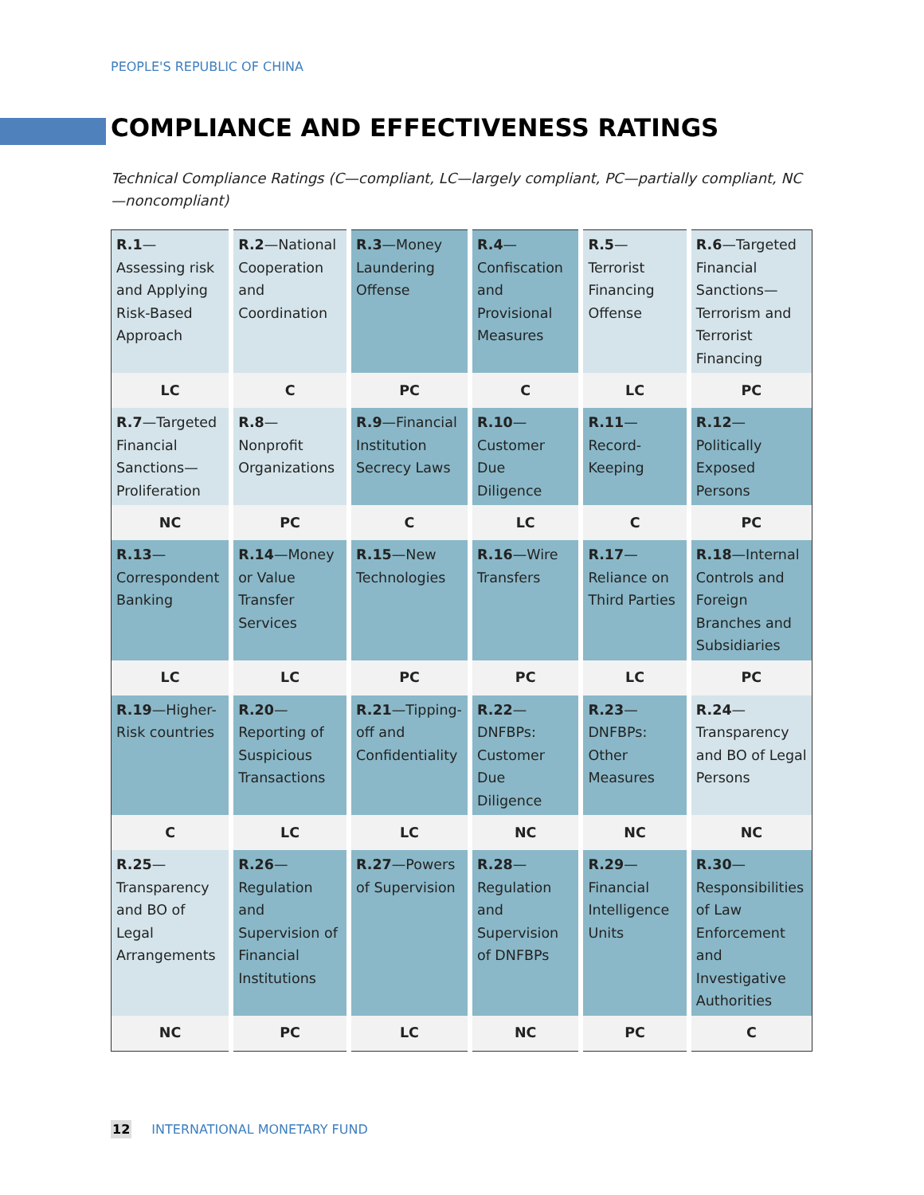PEOPLE'S REPUBLIC OF CHINA
COMPLIANCE AND EFFECTIVENESS RATINGS
Technical Compliance Ratings (C—compliant, LC—largely compliant, PC—partially compliant, NC—noncompliant)
| R.1 —Assessing risk and Applying Risk-Based Approach | R.2 —National Cooperation and Coordination | R.3 —Money Laundering Offense | R.4 —Confiscation and Provisional Measures | R.5 —Terrorist Financing Offense | R.6 —Targeted Financial Sanctions—Terrorism and Terrorist Financing |
| LC | C | PC | C | LC | PC |
| R.7 —Targeted Financial Sanctions—Proliferation | R.8 —Nonprofit Organizations | R.9 —Financial Institution Secrecy Laws | R.10 —Customer Due Diligence | R.11 —Record-Keeping | R.12 —Politically Exposed Persons |
| NC | PC | C | LC | C | PC |
| R.13 —Correspondent Banking | R.14 —Money or Value Transfer Services | R.15 —New Technologies | R.16 —Wire Transfers | R.17 —Reliance on Third Parties | R.18 —Internal Controls and Foreign Branches and Subsidiaries |
| LC | LC | PC | PC | LC | PC |
| R.19 —Higher-Risk countries | R.20 —Reporting of Suspicious Transactions | R.21 —Tipping-off and Confidentiality | R.22 —DNFBPs: Customer Due Diligence | R.23 —DNFBPs: Other Measures | R.24 —Transparency and BO of Legal Persons |
| C | LC | LC | NC | NC | NC |
| R.25 —Transparency and BO of Legal Arrangements | R.26 —Regulation and Supervision of Financial Institutions | R.27 —Powers of Supervision | R.28 —Regulation and Supervision of DNFBPs | R.29 —Financial Intelligence Units | R.30 —Responsibilities of Law Enforcement and Investigative Authorities |
| NC | PC | LC | NC | PC | C |
12 INTERNATIONAL MONETARY FUND